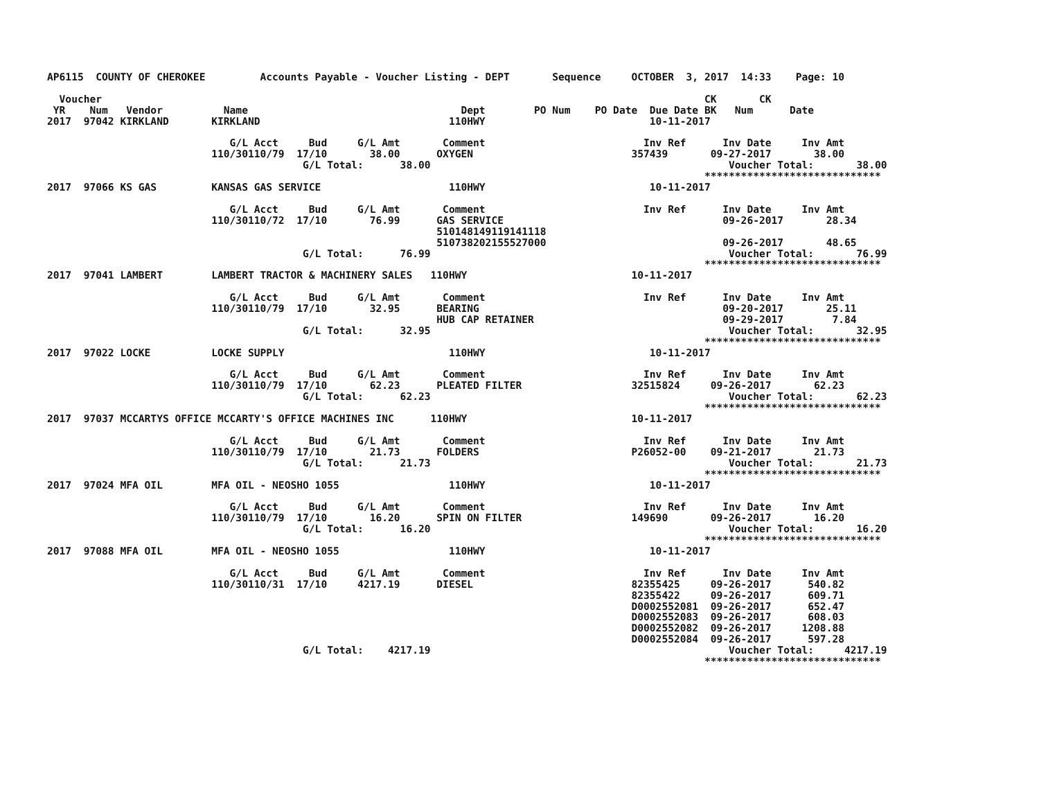AP6115  COUNTY OF CHEROKEE         Accounts Payable - Voucher Listing - DEPT       Sequence     OCTOBER  3, 2017  14:33    Page: 10

  Voucher                                                                                                   CK       CK
 YR    Num   Vendor          Name                                   Dept        PO Num    PO Date  Due Date BK   Num      Date
2017  97042 KIRKLAND       KIRKLAND                               110HWY                           10-11-2017

                              G/L Acct     Bud     G/L Amt       Comment                          Inv Ref      Inv Date     Inv Amt
                           110/30110/79  17/10       38.00      OXYGEN                          357439       09-27-2017       38.00
                                          G/L Total:      38.00                                                 Voucher Total:       38.00
                                                                                                            *****************************
2017  97066 KS GAS         KANSAS GAS SERVICE                     110HWY                           10-11-2017

                              G/L Acct     Bud     G/L Amt       Comment                          Inv Ref      Inv Date     Inv Amt
                           110/30110/72  17/10       76.99      GAS SERVICE                                    09-26-2017       28.34
                                                                510148149119141118
                                                                510738202155527000                             09-26-2017       48.65
                                          G/L Total:      76.99                                                 Voucher Total:       76.99
                                                                                                            *****************************
2017  97041 LAMBERT        LAMBERT TRACTOR & MACHINERY SALES   110HWY                           10-11-2017

                              G/L Acct     Bud     G/L Amt       Comment                          Inv Ref      Inv Date     Inv Amt
                           110/30110/79  17/10       32.95      BEARING                                        09-20-2017       25.11
                                                                HUB CAP RETAINER                               09-29-2017        7.84
                                          G/L Total:      32.95                                                 Voucher Total:       32.95
                                                                                                            *****************************
2017  97022 LOCKE          LOCKE SUPPLY                           110HWY                           10-11-2017

                              G/L Acct     Bud     G/L Amt       Comment                          Inv Ref      Inv Date     Inv Amt
                           110/30110/79  17/10       62.23      PLEATED FILTER                  32515824     09-26-2017       62.23
                                          G/L Total:      62.23                                                 Voucher Total:       62.23
                                                                                                            *****************************
2017  97037 MCCARTYS OFFICE MCCARTY'S OFFICE MACHINES INC      110HWY                           10-11-2017

                              G/L Acct     Bud     G/L Amt       Comment                          Inv Ref      Inv Date     Inv Amt
                           110/30110/79  17/10       21.73      FOLDERS                         P26052-00    09-21-2017       21.73
                                          G/L Total:      21.73                                                 Voucher Total:       21.73
                                                                                                            *****************************
2017  97024 MFA OIL        MFA OIL - NEOSHO 1055                  110HWY                           10-11-2017

                              G/L Acct     Bud     G/L Amt       Comment                          Inv Ref      Inv Date     Inv Amt
                           110/30110/79  17/10       16.20      SPIN ON FILTER                  149690       09-26-2017       16.20
                                          G/L Total:      16.20                                                 Voucher Total:       16.20
                                                                                                            *****************************
2017  97088 MFA OIL        MFA OIL - NEOSHO 1055                  110HWY                           10-11-2017

                              G/L Acct     Bud     G/L Amt       Comment                          Inv Ref      Inv Date     Inv Amt
                           110/30110/31  17/10     4217.19      DIESEL                          82355425     09-26-2017      540.82
                                                                                                82355422     09-26-2017      609.71
                                                                                                D0002552081  09-26-2017      652.47
                                                                                                D0002552083  09-26-2017      608.03
                                                                                                D0002552082  09-26-2017     1208.88
                                                                                                D0002552084  09-26-2017      597.28
                                          G/L Total:    4217.19                                                 Voucher Total:     4217.19
                                                                                                            *****************************